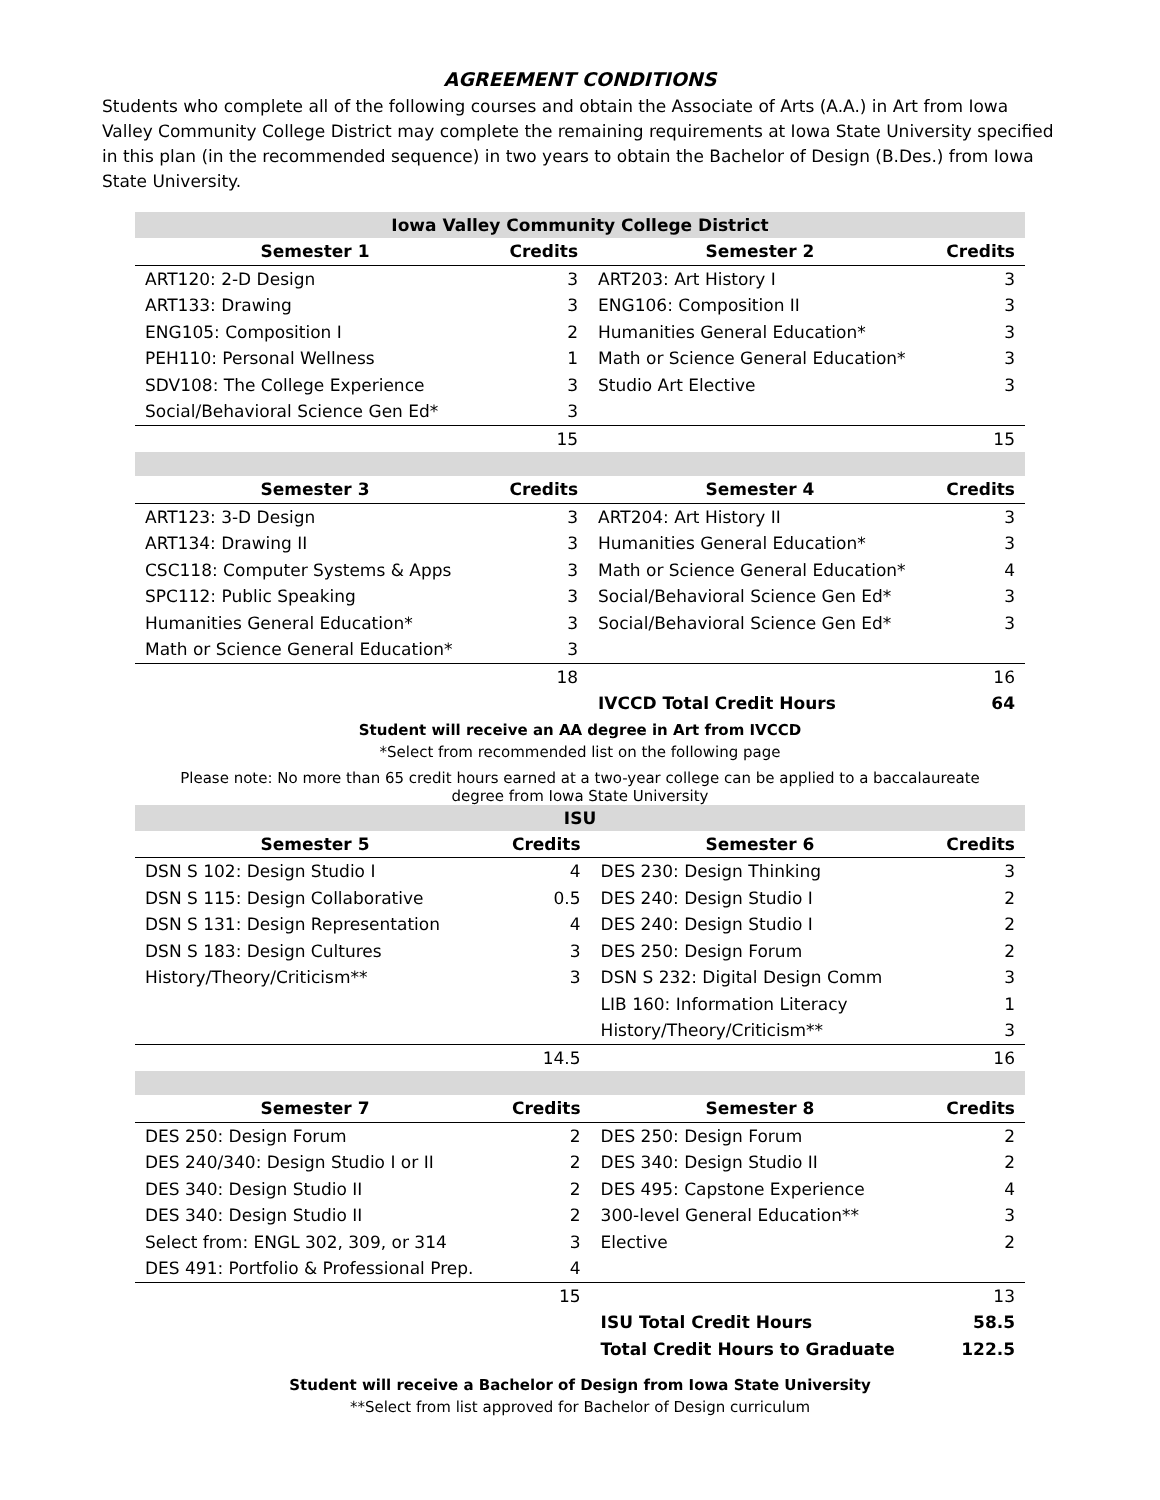AGREEMENT CONDITIONS
Students who complete all of the following courses and obtain the Associate of Arts (A.A.) in Art from Iowa Valley Community College District may complete the remaining requirements at Iowa State University specified in this plan (in the recommended sequence) in two years to obtain the Bachelor of Design (B.Des.) from Iowa State University.
| Iowa Valley Community College District | | | |
| Semester 1 | Credits | Semester 2 | Credits |
| ART120: 2-D Design | 3 | ART203: Art History I | 3 |
| ART133: Drawing | 3 | ENG106: Composition II | 3 |
| ENG105: Composition I | 2 | Humanities General Education* | 3 |
| PEH110: Personal Wellness | 1 | Math or Science General Education* | 3 |
| SDV108: The College Experience | 3 | Studio Art Elective | 3 |
| Social/Behavioral Science Gen Ed* | 3 | | |
| | 15 | | 15 |
| Semester 3 | Credits | Semester 4 | Credits |
| ART123: 3-D Design | 3 | ART204: Art History II | 3 |
| ART134: Drawing II | 3 | Humanities General Education* | 3 |
| CSC118: Computer Systems & Apps | 3 | Math or Science General Education* | 4 |
| SPC112: Public Speaking | 3 | Social/Behavioral Science Gen Ed* | 3 |
| Humanities General Education* | 3 | Social/Behavioral Science Gen Ed* | 3 |
| Math or Science General Education* | 3 | | |
| | 18 | | 16 |
| | | IVCCD Total Credit Hours | 64 |
Student will receive an AA degree in Art from IVCCD
*Select from recommended list on the following page
Please note: No more than 65 credit hours earned at a two-year college can be applied to a baccalaureate degree from Iowa State University
| ISU | | | |
| Semester 5 | Credits | Semester 6 | Credits |
| DSN S 102: Design Studio I | 4 | DES 230: Design Thinking | 3 |
| DSN S 115: Design Collaborative | 0.5 | DES 240: Design Studio I | 2 |
| DSN S 131: Design Representation | 4 | DES 240: Design Studio I | 2 |
| DSN S 183: Design Cultures | 3 | DES 250: Design Forum | 2 |
| History/Theory/Criticism** | 3 | DSN S 232: Digital Design Comm | 3 |
| | | LIB 160: Information Literacy | 1 |
| | | History/Theory/Criticism** | 3 |
| | 14.5 | | 16 |
| Semester 7 | Credits | Semester 8 | Credits |
| DES 250: Design Forum | 2 | DES 250: Design Forum | 2 |
| DES 240/340: Design Studio I or II | 2 | DES 340: Design Studio II | 2 |
| DES 340: Design Studio II | 2 | DES 495: Capstone Experience | 4 |
| DES 340: Design Studio II | 2 | 300-level General Education** | 3 |
| Select from: ENGL 302, 309, or 314 | 3 | Elective | 2 |
| DES 491: Portfolio & Professional Prep. | 4 | | |
| | 15 | | 13 |
| | | ISU Total Credit Hours | 58.5 |
| | | Total Credit Hours to Graduate | 122.5 |
Student will receive a Bachelor of Design from Iowa State University
**Select from list approved for Bachelor of Design curriculum